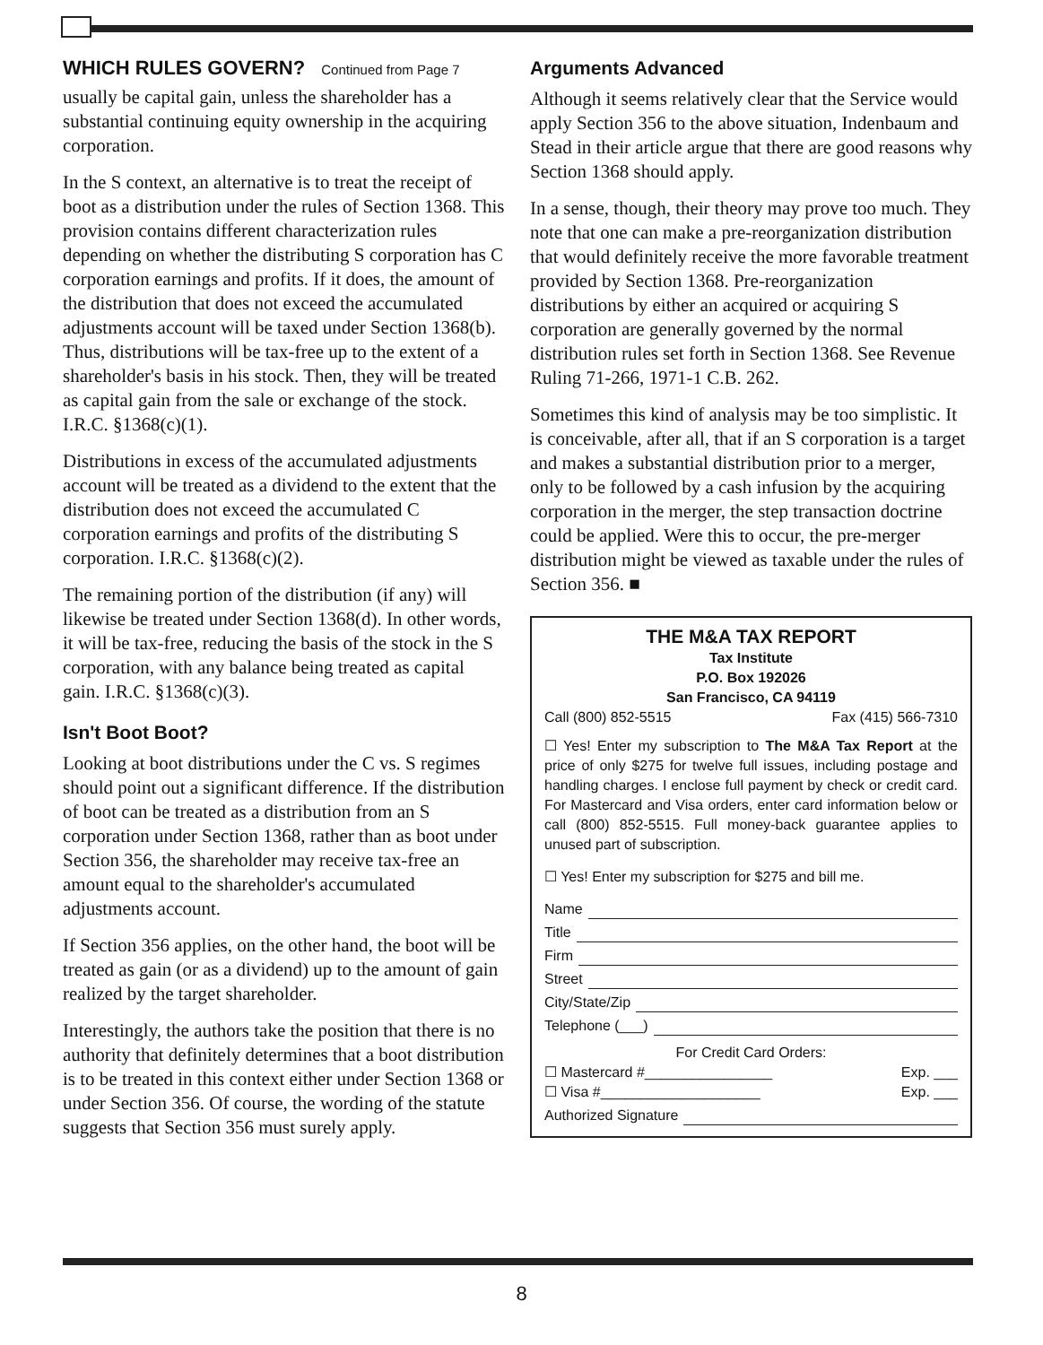WHICH RULES GOVERN? Continued from Page 7
usually be capital gain, unless the shareholder has a substantial continuing equity ownership in the acquiring corporation.
In the S context, an alternative is to treat the receipt of boot as a distribution under the rules of Section 1368. This provision contains different characterization rules depending on whether the distributing S corporation has C corporation earnings and profits. If it does, the amount of the distribution that does not exceed the accumulated adjustments account will be taxed under Section 1368(b). Thus, distributions will be tax-free up to the extent of a shareholder's basis in his stock. Then, they will be treated as capital gain from the sale or exchange of the stock. I.R.C. §1368(c)(1).
Distributions in excess of the accumulated adjustments account will be treated as a dividend to the extent that the distribution does not exceed the accumulated C corporation earnings and profits of the distributing S corporation. I.R.C. §1368(c)(2).
The remaining portion of the distribution (if any) will likewise be treated under Section 1368(d). In other words, it will be tax-free, reducing the basis of the stock in the S corporation, with any balance being treated as capital gain. I.R.C. §1368(c)(3).
Isn't Boot Boot?
Looking at boot distributions under the C vs. S regimes should point out a significant difference. If the distribution of boot can be treated as a distribution from an S corporation under Section 1368, rather than as boot under Section 356, the shareholder may receive tax-free an amount equal to the shareholder's accumulated adjustments account.
If Section 356 applies, on the other hand, the boot will be treated as gain (or as a dividend) up to the amount of gain realized by the target shareholder.
Interestingly, the authors take the position that there is no authority that definitely determines that a boot distribution is to be treated in this context either under Section 1368 or under Section 356. Of course, the wording of the statute suggests that Section 356 must surely apply.
Arguments Advanced
Although it seems relatively clear that the Service would apply Section 356 to the above situation, Indenbaum and Stead in their article argue that there are good reasons why Section 1368 should apply.
In a sense, though, their theory may prove too much. They note that one can make a pre-reorganization distribution that would definitely receive the more favorable treatment provided by Section 1368. Pre-reorganization distributions by either an acquired or acquiring S corporation are generally governed by the normal distribution rules set forth in Section 1368. See Revenue Ruling 71-266, 1971-1 C.B. 262.
Sometimes this kind of analysis may be too simplistic. It is conceivable, after all, that if an S corporation is a target and makes a substantial distribution prior to a merger, only to be followed by a cash infusion by the acquiring corporation in the merger, the step transaction doctrine could be applied. Were this to occur, the pre-merger distribution might be viewed as taxable under the rules of Section 356. ■
THE M&A TAX REPORT
Tax Institute
P.O. Box 192026
San Francisco, CA 94119
Call (800) 852-5515 Fax (415) 566-7310
☐ Yes! Enter my subscription to The M&A Tax Report at the price of only $275 for twelve full issues, including postage and handling charges. I enclose full payment by check or credit card. For Mastercard and Visa orders, enter card information below or call (800) 852-5515. Full money-back guarantee applies to unused part of subscription.
☐ Yes! Enter my subscription for $275 and bill me.
Name
Title
Firm
Street
City/State/Zip
Telephone (___)
For Credit Card Orders:
☐ Mastercard #________________ Exp. ___
☐ Visa #____________________ Exp. ___
Authorized Signature
8